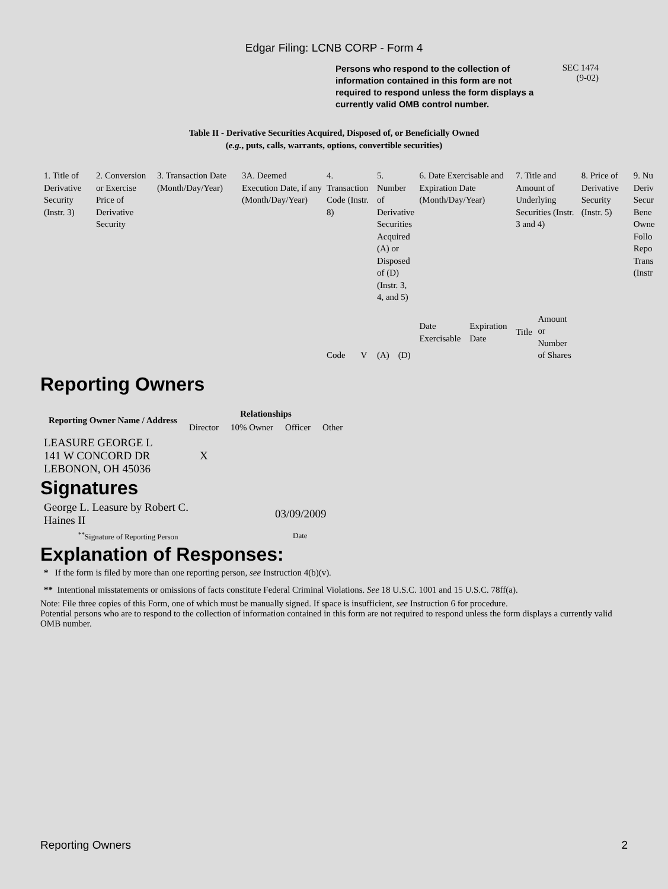Edgar Filing: LCNB CORP - Form 4
Persons who respond to the collection of information contained in this form are not required to respond unless the form displays a currently valid OMB control number.
SEC 1474
(9-02)
Table II - Derivative Securities Acquired, Disposed of, or Beneficially Owned
(e.g., puts, calls, warrants, options, convertible securities)
| 1. Title of Derivative Security (Instr. 3) | 2. Conversion or Exercise Price of Derivative Security | 3. Transaction Date (Month/Day/Year) | 3A. Deemed Execution Date, if any (Month/Day/Year) | 4. Transaction Code (Instr. 8) | | 5. Number of Derivative Securities Acquired (A) or Disposed of (D) (Instr. 3, 4, and 5) | | 6. Date Exercisable and Expiration Date (Month/Day/Year) | | 7. Title and Amount of Underlying Securities (Instr. 3 and 4) | | 8. Price of Derivative Security (Instr. 5) | 9. Nu Deriv Secur Bene Owne Follo Repo Trans (Instr |
| | | | | Code | V | (A) | (D) | Date Exercisable | Expiration Date | Title | Amount or Number of Shares | | |
Reporting Owners
| Reporting Owner Name / Address | Relationships | | | |
| --- | --- | --- | --- | --- |
| | Director | 10% Owner | Officer | Other |
| LEASURE GEORGE L 141 W CONCORD DR LEBONON, OH 45036 | X | | | |
Signatures
| George L. Leasure by Robert C. Haines II | 03/09/2009 |
| <sup>**</sup> Signature of Reporting Person | Date |
Explanation of Responses:
* If the form is filed by more than one reporting person, see Instruction 4(b)(v).
** Intentional misstatements or omissions of facts constitute Federal Criminal Violations. See 18 U.S.C. 1001 and 15 U.S.C. 78ff(a).
Note: File three copies of this Form, one of which must be manually signed. If space is insufficient, see Instruction 6 for procedure.
Potential persons who are to respond to the collection of information contained in this form are not required to respond unless the form displays a currently valid OMB number.
Reporting Owners 2